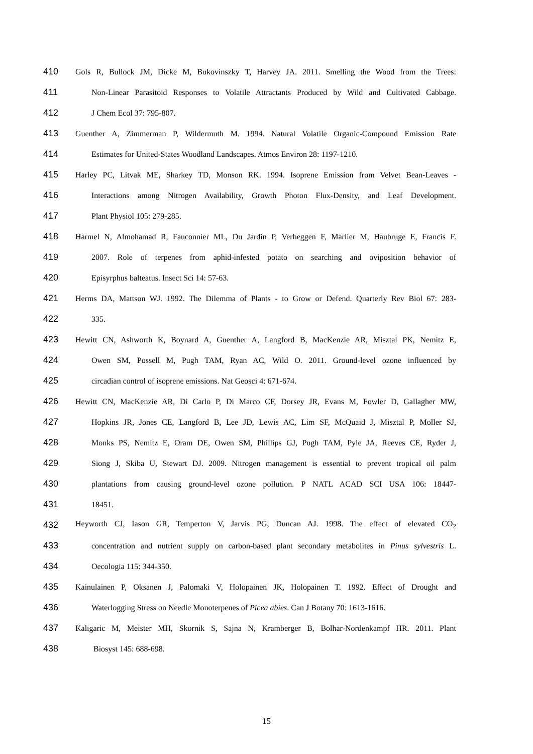410 Gols R, Bullock JM, Dicke M, Bukovinszky T, Harvey JA. 2011. Smelling the Wood from the Trees:
411 Non-Linear Parasitoid Responses to Volatile Attractants Produced by Wild and Cultivated Cabbage.
412 J Chem Ecol 37: 795-807.
413 Guenther A, Zimmerman P, Wildermuth M. 1994. Natural Volatile Organic-Compound Emission Rate
414 Estimates for United-States Woodland Landscapes. Atmos Environ 28: 1197-1210.
415 Harley PC, Litvak ME, Sharkey TD, Monson RK. 1994. Isoprene Emission from Velvet Bean-Leaves -
416 Interactions among Nitrogen Availability, Growth Photon Flux-Density, and Leaf Development.
417 Plant Physiol 105: 279-285.
418 Harmel N, Almohamad R, Fauconnier ML, Du Jardin P, Verheggen F, Marlier M, Haubruge E, Francis F.
419 2007. Role of terpenes from aphid-infested potato on searching and oviposition behavior of
420 Episyrphus balteatus. Insect Sci 14: 57-63.
421 Herms DA, Mattson WJ. 1992. The Dilemma of Plants - to Grow or Defend. Quarterly Rev Biol 67: 283-
422 335.
423 Hewitt CN, Ashworth K, Boynard A, Guenther A, Langford B, MacKenzie AR, Misztal PK, Nemitz E,
424 Owen SM, Possell M, Pugh TAM, Ryan AC, Wild O. 2011. Ground-level ozone influenced by
425 circadian control of isoprene emissions. Nat Geosci 4: 671-674.
426 Hewitt CN, MacKenzie AR, Di Carlo P, Di Marco CF, Dorsey JR, Evans M, Fowler D, Gallagher MW,
427 Hopkins JR, Jones CE, Langford B, Lee JD, Lewis AC, Lim SF, McQuaid J, Misztal P, Moller SJ,
428 Monks PS, Nemitz E, Oram DE, Owen SM, Phillips GJ, Pugh TAM, Pyle JA, Reeves CE, Ryder J,
429 Siong J, Skiba U, Stewart DJ. 2009. Nitrogen management is essential to prevent tropical oil palm
430 plantations from causing ground-level ozone pollution. P NATL ACAD SCI USA 106: 18447-
431 18451.
432 Heyworth CJ, Iason GR, Temperton V, Jarvis PG, Duncan AJ. 1998. The effect of elevated CO<sub>2</sub>
433 concentration and nutrient supply on carbon-based plant secondary metabolites in Pinus sylvestris L.
434 Oecologia 115: 344-350.
435 Kainulainen P, Oksanen J, Palomaki V, Holopainen JK, Holopainen T. 1992. Effect of Drought and
436 Waterlogging Stress on Needle Monoterpenes of Picea abies. Can J Botany 70: 1613-1616.
437 Kaligaric M, Meister MH, Skornik S, Sajna N, Kramberger B, Bolhar-Nordenkampf HR. 2011. Plant
438 Biosyst 145: 688-698.
15